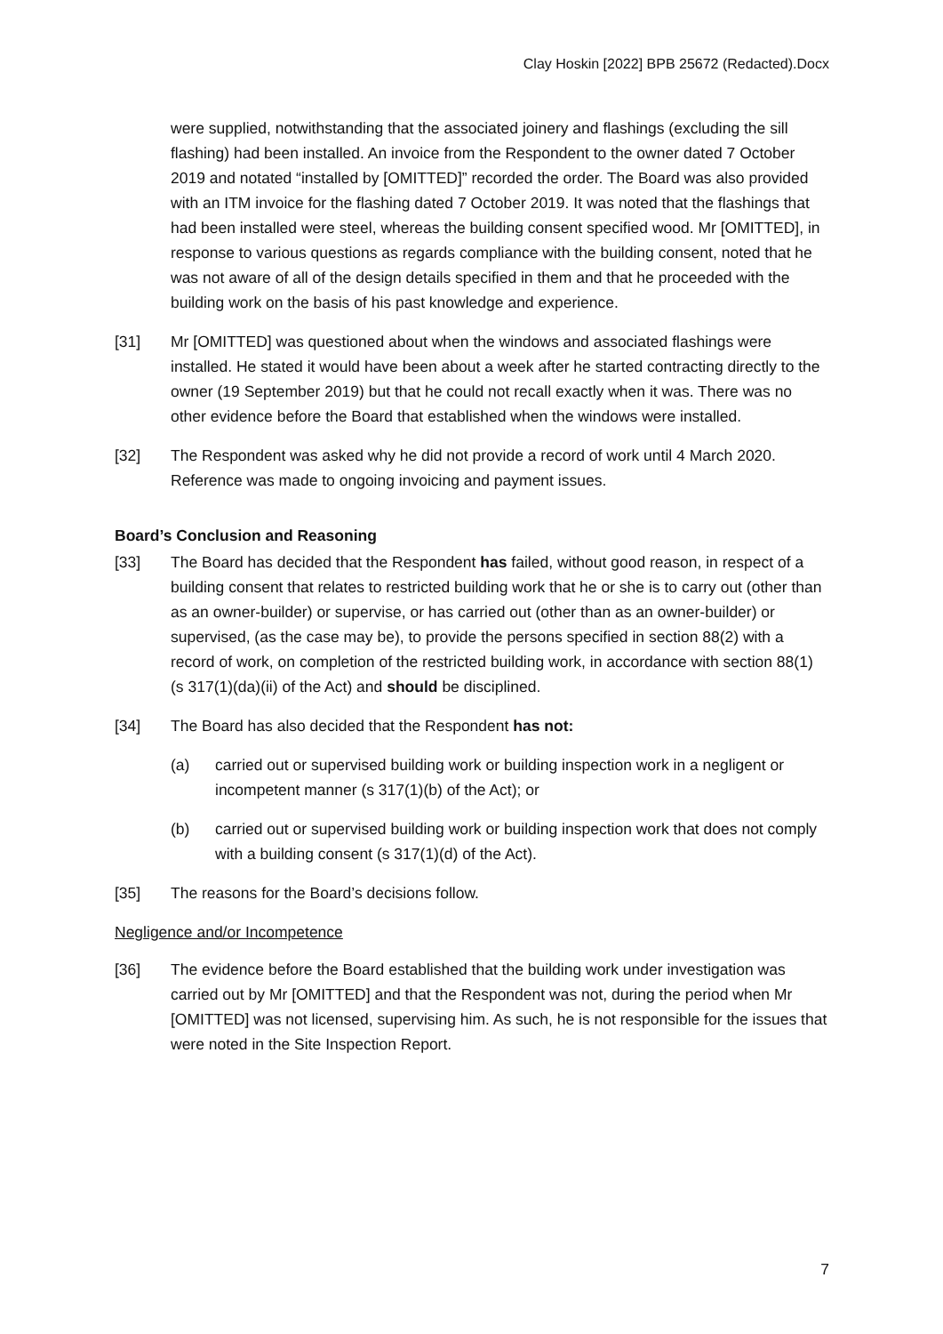Clay Hoskin [2022] BPB 25672 (Redacted).Docx
were supplied, notwithstanding that the associated joinery and flashings (excluding the sill flashing) had been installed. An invoice from the Respondent to the owner dated 7 October 2019 and notated “installed by [OMITTED]” recorded the order. The Board was also provided with an ITM invoice for the flashing dated 7 October 2019. It was noted that the flashings that had been installed were steel, whereas the building consent specified wood. Mr [OMITTED], in response to various questions as regards compliance with the building consent, noted that he was not aware of all of the design details specified in them and that he proceeded with the building work on the basis of his past knowledge and experience.
[31] Mr [OMITTED] was questioned about when the windows and associated flashings were installed. He stated it would have been about a week after he started contracting directly to the owner (19 September 2019) but that he could not recall exactly when it was. There was no other evidence before the Board that established when the windows were installed.
[32] The Respondent was asked why he did not provide a record of work until 4 March 2020. Reference was made to ongoing invoicing and payment issues.
Board’s Conclusion and Reasoning
[33] The Board has decided that the Respondent has failed, without good reason, in respect of a building consent that relates to restricted building work that he or she is to carry out (other than as an owner-builder) or supervise, or has carried out (other than as an owner-builder) or supervised, (as the case may be), to provide the persons specified in section 88(2) with a record of work, on completion of the restricted building work, in accordance with section 88(1) (s 317(1)(da)(ii) of the Act) and should be disciplined.
[34] The Board has also decided that the Respondent has not:
(a) carried out or supervised building work or building inspection work in a negligent or incompetent manner (s 317(1)(b) of the Act); or
(b) carried out or supervised building work or building inspection work that does not comply with a building consent (s 317(1)(d) of the Act).
[35] The reasons for the Board’s decisions follow.
Negligence and/or Incompetence
[36] The evidence before the Board established that the building work under investigation was carried out by Mr [OMITTED] and that the Respondent was not, during the period when Mr [OMITTED] was not licensed, supervising him. As such, he is not responsible for the issues that were noted in the Site Inspection Report.
7